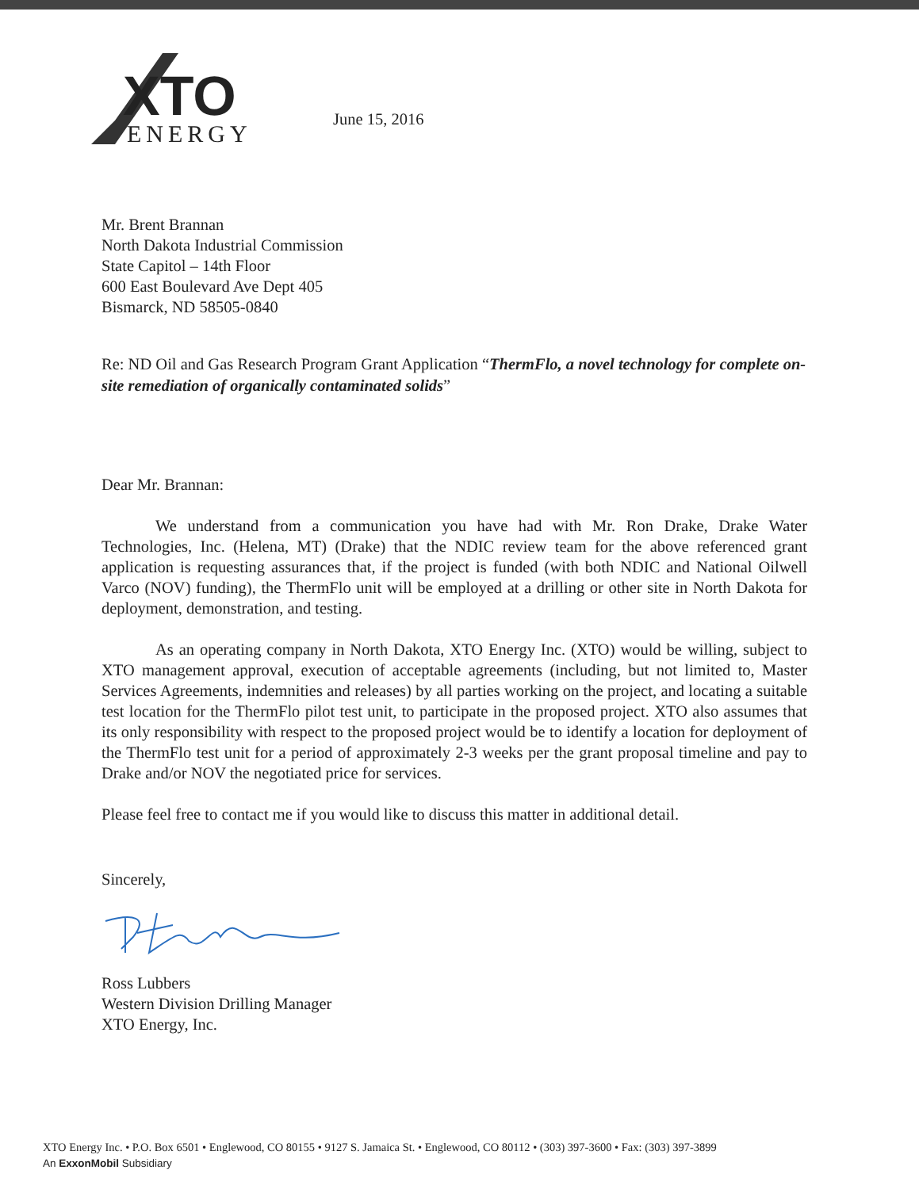XTO
ENERGY
June 15, 2016
Mr. Brent Brannan
North Dakota Industrial Commission
State Capitol – 14th Floor
600 East Boulevard Ave Dept 405
Bismarck, ND 58505-0840
Re: ND Oil and Gas Research Program Grant Application “ThermFlo, a novel technology for complete on-site remediation of organically contaminated solids”
Dear Mr. Brannan:
We understand from a communication you have had with Mr. Ron Drake, Drake Water Technologies, Inc. (Helena, MT) (Drake) that the NDIC review team for the above referenced grant application is requesting assurances that, if the project is funded (with both NDIC and National Oilwell Varco (NOV) funding), the ThermFlo unit will be employed at a drilling or other site in North Dakota for deployment, demonstration, and testing.
As an operating company in North Dakota, XTO Energy Inc. (XTO) would be willing, subject to XTO management approval, execution of acceptable agreements (including, but not limited to, Master Services Agreements, indemnities and releases) by all parties working on the project, and locating a suitable test location for the ThermFlo pilot test unit, to participate in the proposed project. XTO also assumes that its only responsibility with respect to the proposed project would be to identify a location for deployment of the ThermFlo test unit for a period of approximately 2-3 weeks per the grant proposal timeline and pay to Drake and/or NOV the negotiated price for services.
Please feel free to contact me if you would like to discuss this matter in additional detail.
Sincerely,
Ross Lubbers
Western Division Drilling Manager
XTO Energy, Inc.
XTO Energy Inc. • P.O. Box 6501 • Englewood, CO 80155 • 9127 S. Jamaica St. • Englewood, CO 80112 • (303) 397-3600 • Fax: (303) 397-3899
An ExxonMobil Subsidiary